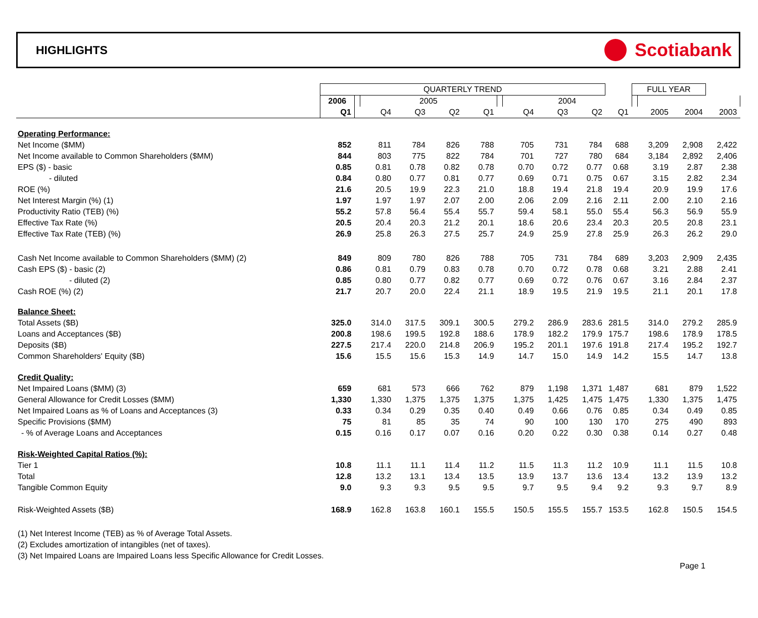HIGHLIGHTS
Scotiabank
| | QUARTERLY TREND | | | | | | | | | | | FULL YEAR | | | |
| | 2006 | | 2005 | | | | | 2004 | | | | | | | |
| | Q1 | | Q4 | Q3 | Q2 | Q1 | | Q4 | Q3 | Q2 | Q1 | | 2005 | 2004 | 2003 |
| Operating Performance: | | | | | | | | | | | | | | | |
| Net Income ($MM) | 852 | | 811 | 784 | 826 | 788 | | 705 | 731 | 784 | 688 | | 3,209 | 2,908 | 2,422 |
| Net Income available to Common Shareholders ($MM) | 844 | | 803 | 775 | 822 | 784 | | 701 | 727 | 780 | 684 | | 3,184 | 2,892 | 2,406 |
| EPS ($) - basic | 0.85 | | 0.81 | 0.78 | 0.82 | 0.78 | | 0.70 | 0.72 | 0.77 | 0.68 | | 3.19 | 2.87 | 2.38 |
| - diluted | 0.84 | | 0.80 | 0.77 | 0.81 | 0.77 | | 0.69 | 0.71 | 0.75 | 0.67 | | 3.15 | 2.82 | 2.34 |
| ROE (%) | 21.6 | | 20.5 | 19.9 | 22.3 | 21.0 | | 18.8 | 19.4 | 21.8 | 19.4 | | 20.9 | 19.9 | 17.6 |
| Net Interest Margin (%) (1) | 1.97 | | 1.97 | 1.97 | 2.07 | 2.00 | | 2.06 | 2.09 | 2.16 | 2.11 | | 2.00 | 2.10 | 2.16 |
| Productivity Ratio (TEB) (%) | 55.2 | | 57.8 | 56.4 | 55.4 | 55.7 | | 59.4 | 58.1 | 55.0 | 55.4 | | 56.3 | 56.9 | 55.9 |
| Effective Tax Rate (%) | 20.5 | | 20.4 | 20.3 | 21.2 | 20.1 | | 18.6 | 20.6 | 23.4 | 20.3 | | 20.5 | 20.8 | 23.1 |
| Effective Tax Rate (TEB) (%) | 26.9 | | 25.8 | 26.3 | 27.5 | 25.7 | | 24.9 | 25.9 | 27.8 | 25.9 | | 26.3 | 26.2 | 29.0 |
| Cash Net Income available to Common Shareholders ($MM) (2) | 849 | | 809 | 780 | 826 | 788 | | 705 | 731 | 784 | 689 | | 3,203 | 2,909 | 2,435 |
| Cash EPS ($) - basic (2) | 0.86 | | 0.81 | 0.79 | 0.83 | 0.78 | | 0.70 | 0.72 | 0.78 | 0.68 | | 3.21 | 2.88 | 2.41 |
| - diluted (2) | 0.85 | | 0.80 | 0.77 | 0.82 | 0.77 | | 0.69 | 0.72 | 0.76 | 0.67 | | 3.16 | 2.84 | 2.37 |
| Cash ROE (%) (2) | 21.7 | | 20.7 | 20.0 | 22.4 | 21.1 | | 18.9 | 19.5 | 21.9 | 19.5 | | 21.1 | 20.1 | 17.8 |
| Balance Sheet: | | | | | | | | | | | | | | | |
| Total Assets ($B) | 325.0 | | 314.0 | 317.5 | 309.1 | 300.5 | | 279.2 | 286.9 | 283.6 | 281.5 | | 314.0 | 279.2 | 285.9 |
| Loans and Acceptances ($B) | 200.8 | | 198.6 | 199.5 | 192.8 | 188.6 | | 178.9 | 182.2 | 179.9 | 175.7 | | 198.6 | 178.9 | 178.5 |
| Deposits ($B) | 227.5 | | 217.4 | 220.0 | 214.8 | 206.9 | | 195.2 | 201.1 | 197.6 | 191.8 | | 217.4 | 195.2 | 192.7 |
| Common Shareholders' Equity ($B) | 15.6 | | 15.5 | 15.6 | 15.3 | 14.9 | | 14.7 | 15.0 | 14.9 | 14.2 | | 15.5 | 14.7 | 13.8 |
| Credit Quality: | | | | | | | | | | | | | | | |
| Net Impaired Loans ($MM) (3) | 659 | | 681 | 573 | 666 | 762 | | 879 | 1,198 | 1,371 | 1,487 | | 681 | 879 | 1,522 |
| General Allowance for Credit Losses ($MM) | 1,330 | | 1,330 | 1,375 | 1,375 | 1,375 | | 1,375 | 1,425 | 1,475 | 1,475 | | 1,330 | 1,375 | 1,475 |
| Net Impaired Loans as % of Loans and Acceptances (3) | 0.33 | | 0.34 | 0.29 | 0.35 | 0.40 | | 0.49 | 0.66 | 0.76 | 0.85 | | 0.34 | 0.49 | 0.85 |
| Specific Provisions ($MM) | 75 | | 81 | 85 | 35 | 74 | | 90 | 100 | 130 | 170 | | 275 | 490 | 893 |
| - % of Average Loans and Acceptances | 0.15 | | 0.16 | 0.17 | 0.07 | 0.16 | | 0.20 | 0.22 | 0.30 | 0.38 | | 0.14 | 0.27 | 0.48 |
| Risk-Weighted Capital Ratios (%): | | | | | | | | | | | | | | | |
| Tier 1 | 10.8 | | 11.1 | 11.1 | 11.4 | 11.2 | | 11.5 | 11.3 | 11.2 | 10.9 | | 11.1 | 11.5 | 10.8 |
| Total | 12.8 | | 13.2 | 13.1 | 13.4 | 13.5 | | 13.9 | 13.7 | 13.6 | 13.4 | | 13.2 | 13.9 | 13.2 |
| Tangible Common Equity | 9.0 | | 9.3 | 9.3 | 9.5 | 9.5 | | 9.7 | 9.5 | 9.4 | 9.2 | | 9.3 | 9.7 | 8.9 |
| Risk-Weighted Assets ($B) | 168.9 | | 162.8 | 163.8 | 160.1 | 155.5 | | 150.5 | 155.5 | 155.7 | 153.5 | | 162.8 | 150.5 | 154.5 |
(1) Net Interest Income (TEB) as % of Average Total Assets.
(2) Excludes amortization of intangibles (net of taxes).
(3) Net Impaired Loans are Impaired Loans less Specific Allowance for Credit Losses.
Page 1